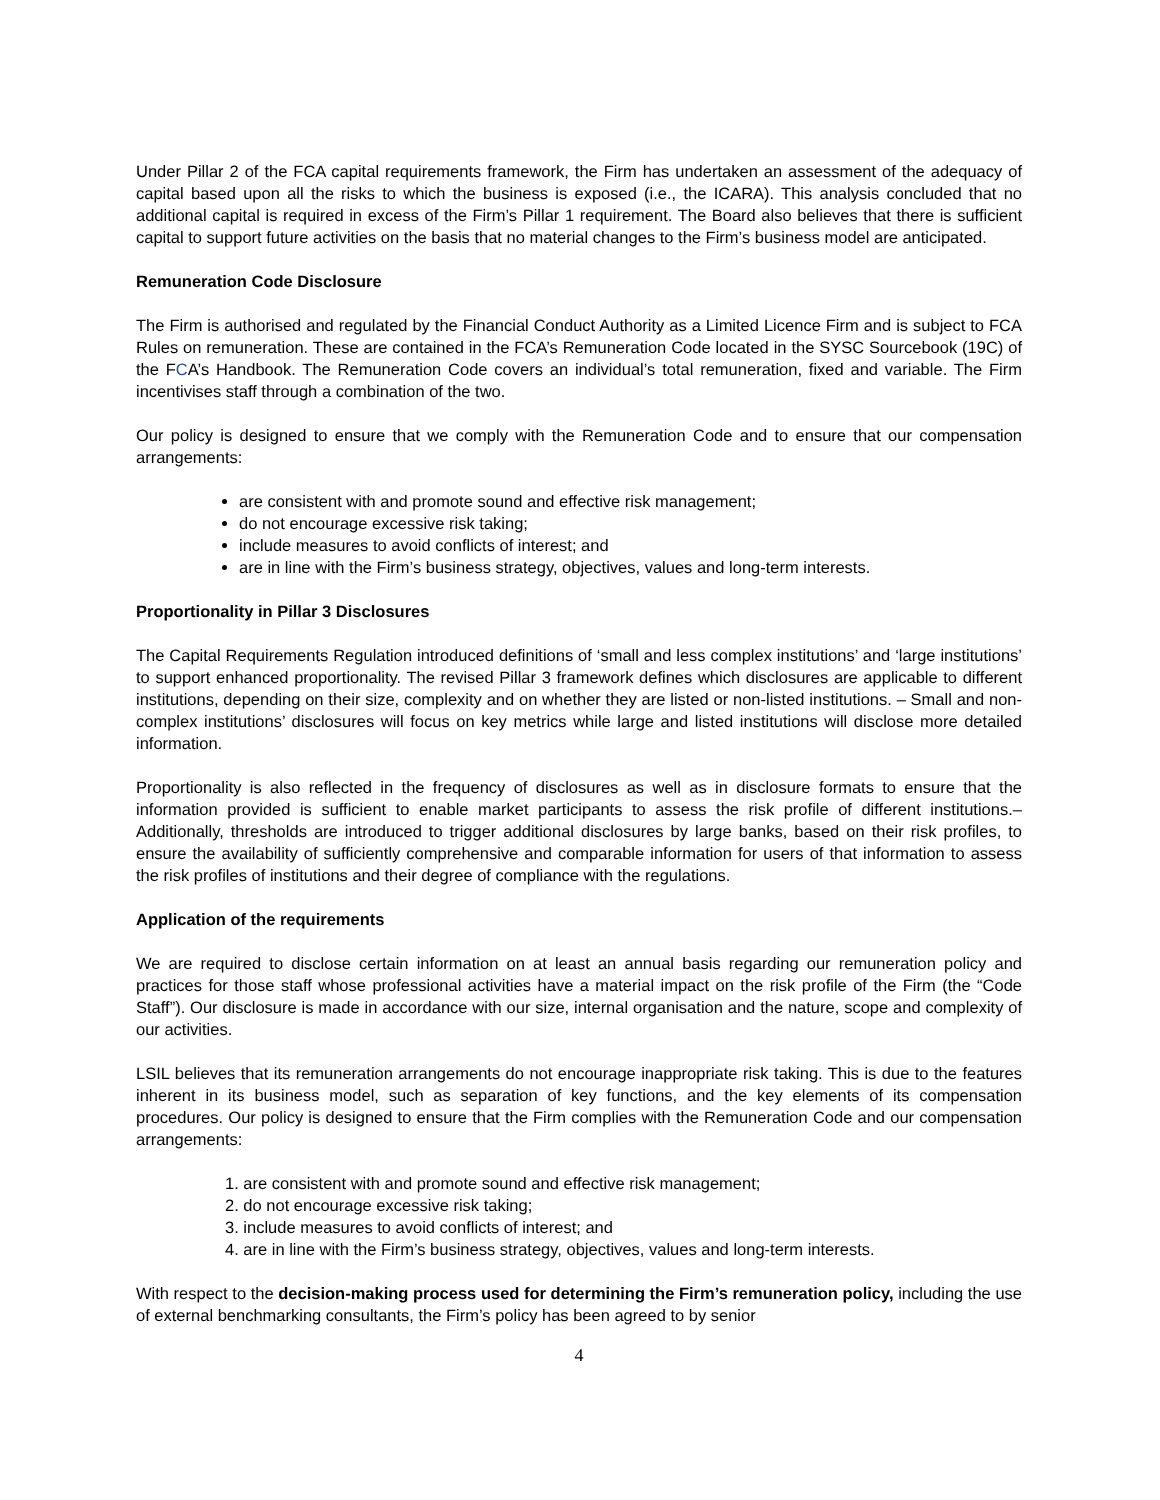Under Pillar 2 of the FCA capital requirements framework, the Firm has undertaken an assessment of the adequacy of capital based upon all the risks to which the business is exposed (i.e., the ICARA). This analysis concluded that no additional capital is required in excess of the Firm’s Pillar 1 requirement. The Board also believes that there is sufficient capital to support future activities on the basis that no material changes to the Firm’s business model are anticipated.
Remuneration Code Disclosure
The Firm is authorised and regulated by the Financial Conduct Authority as a Limited Licence Firm and is subject to FCA Rules on remuneration. These are contained in the FCA’s Remuneration Code located in the SYSC Sourcebook (19C) of the FCA’s Handbook. The Remuneration Code covers an individual’s total remuneration, fixed and variable. The Firm incentivises staff through a combination of the two.
Our policy is designed to ensure that we comply with the Remuneration Code and to ensure that our compensation arrangements:
are consistent with and promote sound and effective risk management;
do not encourage excessive risk taking;
include measures to avoid conflicts of interest; and
are in line with the Firm’s business strategy, objectives, values and long-term interests.
Proportionality in Pillar 3 Disclosures
The Capital Requirements Regulation introduced definitions of ‘small and less complex institutions’ and ‘large institutions’ to support enhanced proportionality. The revised Pillar 3 framework defines which disclosures are applicable to different institutions, depending on their size, complexity and on whether they are listed or non-listed institutions. – Small and non-complex institutions’ disclosures will focus on key metrics while large and listed institutions will disclose more detailed information.
Proportionality is also reflected in the frequency of disclosures as well as in disclosure formats to ensure that the information provided is sufficient to enable market participants to assess the risk profile of different institutions.– Additionally, thresholds are introduced to trigger additional disclosures by large banks, based on their risk profiles, to ensure the availability of sufficiently comprehensive and comparable information for users of that information to assess the risk profiles of institutions and their degree of compliance with the regulations.
Application of the requirements
We are required to disclose certain information on at least an annual basis regarding our remuneration policy and practices for those staff whose professional activities have a material impact on the risk profile of the Firm (the “Code Staff”). Our disclosure is made in accordance with our size, internal organisation and the nature, scope and complexity of our activities.
LSIL believes that its remuneration arrangements do not encourage inappropriate risk taking. This is due to the features inherent in its business model, such as separation of key functions, and the key elements of its compensation procedures. Our policy is designed to ensure that the Firm complies with the Remuneration Code and our compensation arrangements:
1. are consistent with and promote sound and effective risk management;
2. do not encourage excessive risk taking;
3. include measures to avoid conflicts of interest; and
4. are in line with the Firm’s business strategy, objectives, values and long-term interests.
With respect to the decision-making process used for determining the Firm’s remuneration policy, including the use of external benchmarking consultants, the Firm’s policy has been agreed to by senior
4